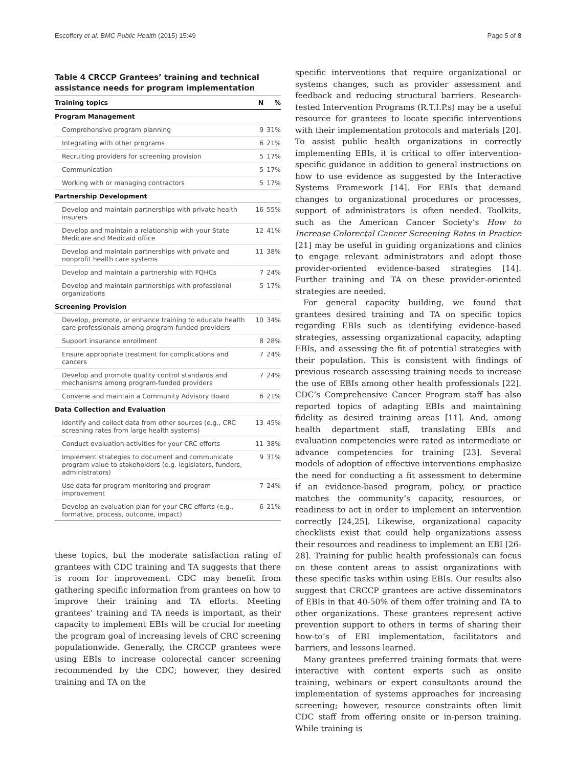Escoffery et al. BMC Public Health (2015) 15:49 Page 5 of 8
Table 4 CRCCP Grantees’ training and technical assistance needs for program implementation
| Training topics | N | % |
| --- | --- | --- |
| Program Management | | |
| Comprehensive program planning | 9 | 31% |
| Integrating with other programs | 6 | 21% |
| Recruiting providers for screening provision | 5 | 17% |
| Communication | 5 | 17% |
| Working with or managing contractors | 5 | 17% |
| Partnership Development | | |
| Develop and maintain partnerships with private health insurers | 16 | 55% |
| Develop and maintain a relationship with your State Medicare and Medicaid office | 12 | 41% |
| Develop and maintain partnerships with private and nonprofit health care systems | 11 | 38% |
| Develop and maintain a partnership with FQHCs | 7 | 24% |
| Develop and maintain partnerships with professional organizations | 5 | 17% |
| Screening Provision | | |
| Develop, promote, or enhance training to educate health care professionals among program-funded providers | 10 | 34% |
| Support insurance enrollment | 8 | 28% |
| Ensure appropriate treatment for complications and cancers | 7 | 24% |
| Develop and promote quality control standards and mechanisms among program-funded providers | 7 | 24% |
| Convene and maintain a Community Advisory Board | 6 | 21% |
| Data Collection and Evaluation | | |
| Identify and collect data from other sources (e.g., CRC screening rates from large health systems) | 13 | 45% |
| Conduct evaluation activities for your CRC efforts | 11 | 38% |
| Implement strategies to document and communicate program value to stakeholders (e.g. legislators, funders, administrators) | 9 | 31% |
| Use data for program monitoring and program improvement | 7 | 24% |
| Develop an evaluation plan for your CRC efforts (e.g., formative, process, outcome, impact) | 6 | 21% |
these topics, but the moderate satisfaction rating of grantees with CDC training and TA suggests that there is room for improvement. CDC may benefit from gathering specific information from grantees on how to improve their training and TA efforts. Meeting grantees’ training and TA needs is important, as their capacity to implement EBIs will be crucial for meeting the program goal of increasing levels of CRC screening populationwide. Generally, the CRCCP grantees were using EBIs to increase colorectal cancer screening recommended by the CDC; however, they desired training and TA on the
specific interventions that require organizational or systems changes, such as provider assessment and feedback and reducing structural barriers. Research-tested Intervention Programs (R.T.I.P.s) may be a useful resource for grantees to locate specific interventions with their implementation protocols and materials [20]. To assist public health organizations in correctly implementing EBIs, it is critical to offer intervention-specific guidance in addition to general instructions on how to use evidence as suggested by the Interactive Systems Framework [14]. For EBIs that demand changes to organizational procedures or processes, support of administrators is often needed. Toolkits, such as the American Cancer Society’s How to Increase Colorectal Cancer Screening Rates in Practice [21] may be useful in guiding organizations and clinics to engage relevant administrators and adopt those provider-oriented evidence-based strategies [14]. Further training and TA on these provider-oriented strategies are needed.
For general capacity building, we found that grantees desired training and TA on specific topics regarding EBIs such as identifying evidence-based strategies, assessing organizational capacity, adapting EBIs, and assessing the fit of potential strategies with their population. This is consistent with findings of previous research assessing training needs to increase the use of EBIs among other health professionals [22]. CDC’s Comprehensive Cancer Program staff has also reported topics of adapting EBIs and maintaining fidelity as desired training areas [11]. And, among health department staff, translating EBIs and evaluation competencies were rated as intermediate or advance competencies for training [23]. Several models of adoption of effective interventions emphasize the need for conducting a fit assessment to determine if an evidence-based program, policy, or practice matches the community’s capacity, resources, or readiness to act in order to implement an intervention correctly [24,25]. Likewise, organizational capacity checklists exist that could help organizations assess their resources and readiness to implement an EBI [26-28]. Training for public health professionals can focus on these content areas to assist organizations with these specific tasks within using EBIs. Our results also suggest that CRCCP grantees are active disseminators of EBIs in that 40-50% of them offer training and TA to other organizations. These grantees represent active prevention support to others in terms of sharing their how-to’s of EBI implementation, facilitators and barriers, and lessons learned.
Many grantees preferred training formats that were interactive with content experts such as onsite training, webinars or expert consultants around the implementation of systems approaches for increasing screening; however, resource constraints often limit CDC staff from offering onsite or in-person training. While training is